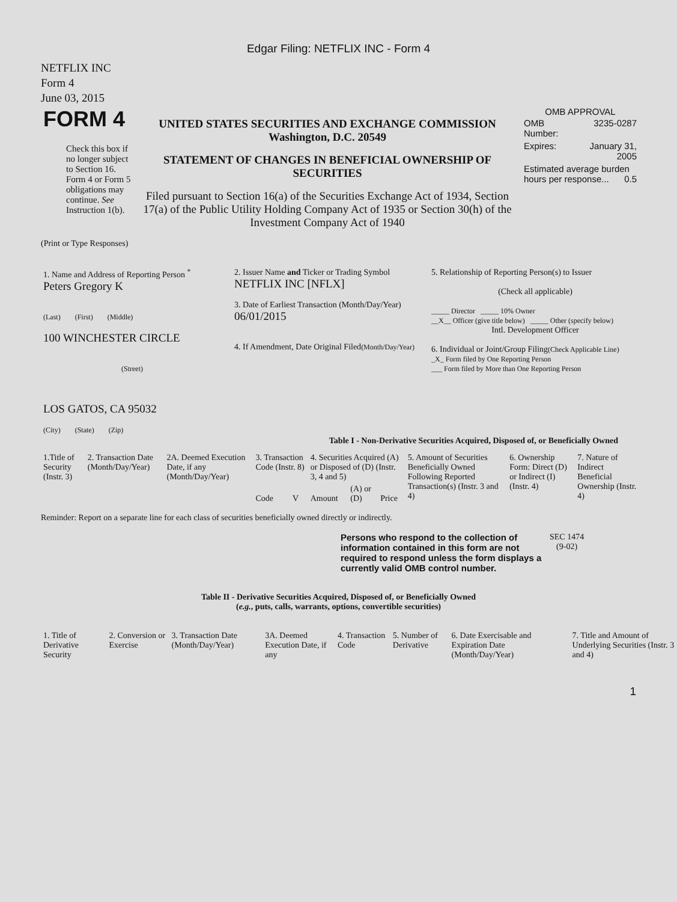Edgar Filing: NETFLIX INC - Form 4
NETFLIX INC
Form 4
June 03, 2015
| FORM 4 Check this box if no longer subject to Section 16. Form 4 or Form 5 obligations may continue. See Instruction 1(b). | UNITED STATES SECURITIES AND EXCHANGE COMMISSION Washington, D.C. 20549 STATEMENT OF CHANGES IN BENEFICIAL OWNERSHIP OF SECURITIES Filed pursuant to Section 16(a) of the Securities Exchange Act of 1934, Section 17(a) of the Public Utility Holding Company Act of 1935 or Section 30(h) of the Investment Company Act of 1940 | OMB APPROVAL / OMB Number: / 3235-0287 / / Expires: / January 31, 2005 / / Estimated average burden hours per response... 0.5 / / |
(Print or Type Responses)
| 1. Name and Address of Reporting Person <sup>*</sup> Peters Gregory K (Last) (First) (Middle) 100 WINCHESTER CIRCLE (Street) LOS GATOS, CA 95032 (City) (State) (Zip) | 2. Issuer Name and Ticker or Trading Symbol NETFLIX INC [NFLX] 3. Date of Earliest Transaction (Month/Day/Year) 06/01/2015 4. If Amendment, Date Original Filed (Month/Day/Year) | 5. Relationship of Reporting Person(s) to Issuer (Check all applicable) _____ Director _____ 10% Owner __X__ Officer (give title below) _____ Other (specify below) Intl. Development Officer 6. Individual or Joint/Group Filing (Check Applicable Line) _X_ Form filed by One Reporting Person ___ Form filed by More than One Reporting Person |
Table I - Non-Derivative Securities Acquired, Disposed of, or Beneficially Owned
| 1.Title of Security (Instr. 3) | 2. Transaction Date (Month/Day/Year) | 2A. Deemed Execution Date, if any (Month/Day/Year) | 3. Transaction Code (Instr. 8) | | 4. Securities Acquired (A) or Disposed of (D) (Instr. 3, 4 and 5) | | | 5. Amount of Securities Beneficially Owned Following Reported Transaction(s) (Instr. 3 and 4) | 6. Ownership Form: Direct (D) or Indirect (I) (Instr. 4) | 7. Nature of Indirect Beneficial Ownership (Instr. 4) |
| --- | --- | --- | --- | --- | --- | --- | --- | --- | --- | --- |
| | | | Code | V | Amount | (A) or (D) | Price | | | |
Reminder: Report on a separate line for each class of securities beneficially owned directly or indirectly.
| Persons who respond to the collection of information contained in this form are not required to respond unless the form displays a currently valid OMB control number. | SEC 1474 (9-02) |
Table II - Derivative Securities Acquired, Disposed of, or Beneficially Owned
(e.g., puts, calls, warrants, options, convertible securities)
| 1. Title of Derivative Security | 2. Conversion or Exercise | 3. Transaction Date (Month/Day/Year) | 3A. Deemed Execution Date, if any | 4. Transaction Code | 5. Number of Derivative | 6. Date Exercisable and Expiration Date (Month/Day/Year) | 7. Title and Amount of Underlying Securities (Instr. 3 and 4) |
| --- | --- | --- | --- | --- | --- | --- | --- |
1